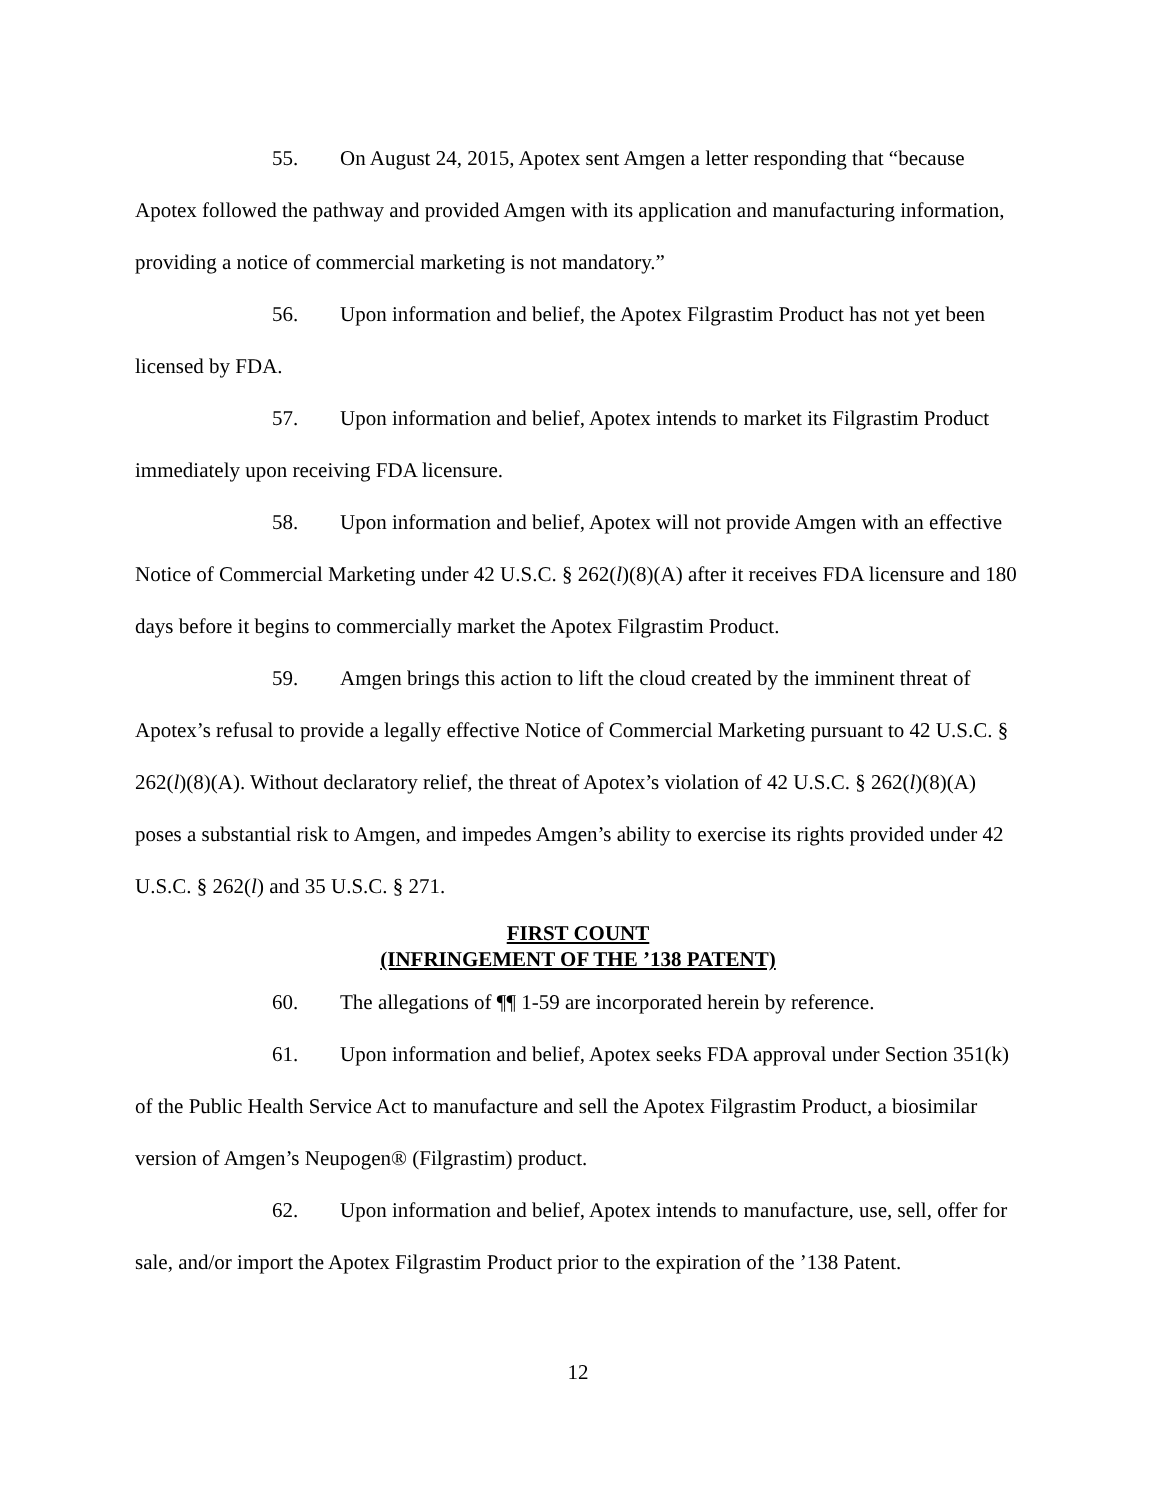55. On August 24, 2015, Apotex sent Amgen a letter responding that “because Apotex followed the pathway and provided Amgen with its application and manufacturing information, providing a notice of commercial marketing is not mandatory.”
56. Upon information and belief, the Apotex Filgrastim Product has not yet been licensed by FDA.
57. Upon information and belief, Apotex intends to market its Filgrastim Product immediately upon receiving FDA licensure.
58. Upon information and belief, Apotex will not provide Amgen with an effective Notice of Commercial Marketing under 42 U.S.C. § 262(l)(8)(A) after it receives FDA licensure and 180 days before it begins to commercially market the Apotex Filgrastim Product.
59. Amgen brings this action to lift the cloud created by the imminent threat of Apotex’s refusal to provide a legally effective Notice of Commercial Marketing pursuant to 42 U.S.C. § 262(l)(8)(A). Without declaratory relief, the threat of Apotex’s violation of 42 U.S.C. § 262(l)(8)(A) poses a substantial risk to Amgen, and impedes Amgen’s ability to exercise its rights provided under 42 U.S.C. § 262(l) and 35 U.S.C. § 271.
FIRST COUNT
(INFRINGEMENT OF THE ’138 PATENT)
60. The allegations of ¶¶ 1-59 are incorporated herein by reference.
61. Upon information and belief, Apotex seeks FDA approval under Section 351(k) of the Public Health Service Act to manufacture and sell the Apotex Filgrastim Product, a biosimilar version of Amgen’s Neupogen® (Filgrastim) product.
62. Upon information and belief, Apotex intends to manufacture, use, sell, offer for sale, and/or import the Apotex Filgrastim Product prior to the expiration of the ’138 Patent.
12